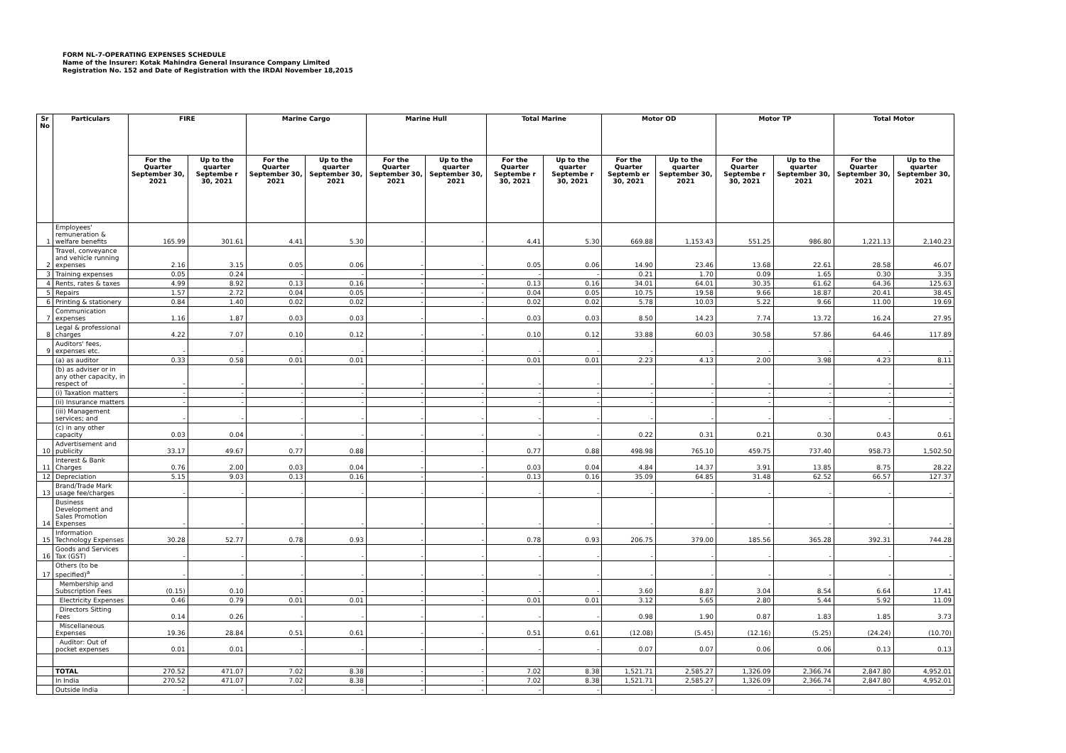FORM NL-7-OPERATING EXPENSES SCHEDULE
Name of the Insurer: Kotak Mahindra General Insurance Company Limited
Registration No. 152 and Date of Registration with the IRDAI November 18,2015
| Sr No | Particulars | FIRE | | Marine Cargo | | Marine Hull | | Total Marine | | Motor OD | | Motor TP | | Total Motor | |
| --- | --- | --- | --- | --- | --- | --- | --- | --- | --- | --- | --- | --- | --- | --- | --- |
| | | For the Quarter September 30, 2021 | Up to the quarter Septembe r 30, 2021 | For the Quarter September 30, 2021 | Up to the quarter September 30, 2021 | For the Quarter September 30, 2021 | Up to the quarter September 30, 2021 | For the Quarter Septembe r 30, 2021 | Up to the quarter Septembe r 30, 2021 | For the Quarter Septemb er 30, 2021 | Up to the quarter September 30, 2021 | For the Quarter Septembe r 30, 2021 | Up to the quarter September 30, 2021 | For the Quarter September 30, 2021 | Up to the quarter September 30, 2021 |
| 1 | Employees' remuneration & welfare benefits | 165.99 | 301.61 | 4.41 | 5.30 | - | - | 4.41 | 5.30 | 669.88 | 1,153.43 | 551.25 | 986.80 | 1,221.13 | 2,140.23 |
| 2 | Travel, conveyance and vehicle running expenses | 2.16 | 3.15 | 0.05 | 0.06 | - | - | 0.05 | 0.06 | 14.90 | 23.46 | 13.68 | 22.61 | 28.58 | 46.07 |
| 3 | Training expenses | 0.05 | 0.24 | - | - | - | - | - | - | 0.21 | 1.70 | 0.09 | 1.65 | 0.30 | 3.35 |
| 4 | Rents, rates & taxes | 4.99 | 8.92 | 0.13 | 0.16 | - | - | 0.13 | 0.16 | 34.01 | 64.01 | 30.35 | 61.62 | 64.36 | 125.63 |
| 5 | Repairs | 1.57 | 2.72 | 0.04 | 0.05 | - | - | 0.04 | 0.05 | 10.75 | 19.58 | 9.66 | 18.87 | 20.41 | 38.45 |
| 6 | Printing & stationery | 0.84 | 1.40 | 0.02 | 0.02 | - | - | 0.02 | 0.02 | 5.78 | 10.03 | 5.22 | 9.66 | 11.00 | 19.69 |
| 7 | Communication expenses | 1.16 | 1.87 | 0.03 | 0.03 | - | - | 0.03 | 0.03 | 8.50 | 14.23 | 7.74 | 13.72 | 16.24 | 27.95 |
| 8 | Legal & professional charges | 4.22 | 7.07 | 0.10 | 0.12 | - | - | 0.10 | 0.12 | 33.88 | 60.03 | 30.58 | 57.86 | 64.46 | 117.89 |
| 9 | Auditors' fees, expenses etc. | - | - | - | - | - | - | - | - | - | - | - | - | - | - |
| | (a) as auditor | 0.33 | 0.58 | 0.01 | 0.01 | - | - | 0.01 | 0.01 | 2.23 | 4.13 | 2.00 | 3.98 | 4.23 | 8.11 |
| | (b) as adviser or in any other capacity, in respect of | - | - | - | - | - | - | - | - | - | - | - | - | - | - |
| | (i) Taxation matters | - | - | - | - | - | - | - | - | - | - | - | - | - | - |
| | (ii) Insurance matters | - | - | - | - | - | - | - | - | - | - | - | - | - | - |
| | (iii) Management services; and | - | - | - | - | - | - | - | - | - | - | - | - | - | - |
| | (c) in any other capacity | 0.03 | 0.04 | - | - | - | - | - | - | 0.22 | 0.31 | 0.21 | 0.30 | 0.43 | 0.61 |
| 10 | Advertisement and publicity | 33.17 | 49.67 | 0.77 | 0.88 | - | - | 0.77 | 0.88 | 498.98 | 765.10 | 459.75 | 737.40 | 958.73 | 1,502.50 |
| 11 | Interest & Bank Charges | 0.76 | 2.00 | 0.03 | 0.04 | - | - | 0.03 | 0.04 | 4.84 | 14.37 | 3.91 | 13.85 | 8.75 | 28.22 |
| 12 | Depreciation | 5.15 | 9.03 | 0.13 | 0.16 | - | - | 0.13 | 0.16 | 35.09 | 64.85 | 31.48 | 62.52 | 66.57 | 127.37 |
| 13 | Brand/Trade Mark usage fee/charges | - | - | - | - | - | - | - | - | - | - | - | - | - | - |
| 14 | Business Development and Sales Promotion Expenses | - | - | - | - | - | - | - | - | - | - | - | - | - | - |
| 15 | Information Technology Expenses | 30.28 | 52.77 | 0.78 | 0.93 | - | - | 0.78 | 0.93 | 206.75 | 379.00 | 185.56 | 365.28 | 392.31 | 744.28 |
| 16 | Goods and Services Tax (GST) | - | - | - | - | - | - | - | - | - | - | - | - | - | - |
| 17 | Others (to be specified)<sup>a</sup> | - | - | - | - | - | - | - | - | - | - | - | - | - | - |
| | Membership and Subscription Fees | (0.15) | 0.10 | - | - | - | - | - | - | 3.60 | 8.87 | 3.04 | 8.54 | 6.64 | 17.41 |
| | Electricity Expenses | 0.46 | 0.79 | 0.01 | 0.01 | - | - | 0.01 | 0.01 | 3.12 | 5.65 | 2.80 | 5.44 | 5.92 | 11.09 |
| | Directors Sitting Fees | 0.14 | 0.26 | - | - | - | - | - | - | 0.98 | 1.90 | 0.87 | 1.83 | 1.85 | 3.73 |
| | Miscellaneous Expenses | 19.36 | 28.84 | 0.51 | 0.61 | - | - | 0.51 | 0.61 | (12.08) | (5.45) | (12.16) | (5.25) | (24.24) | (10.70) |
| | Auditor: Out of pocket expenses | 0.01 | 0.01 | - | - | - | - | - | - | 0.07 | 0.07 | 0.06 | 0.06 | 0.13 | 0.13 |
| | TOTAL | 270.52 | 471.07 | 7.02 | 8.38 | - | - | 7.02 | 8.38 | 1,521.71 | 2,585.27 | 1,326.09 | 2,366.74 | 2,847.80 | 4,952.01 |
| | In India | 270.52 | 471.07 | 7.02 | 8.38 | - | - | 7.02 | 8.38 | 1,521.71 | 2,585.27 | 1,326.09 | 2,366.74 | 2,847.80 | 4,952.01 |
| | Outside India | - | - | - | - | - | - | - | - | - | - | - | - | - | - |